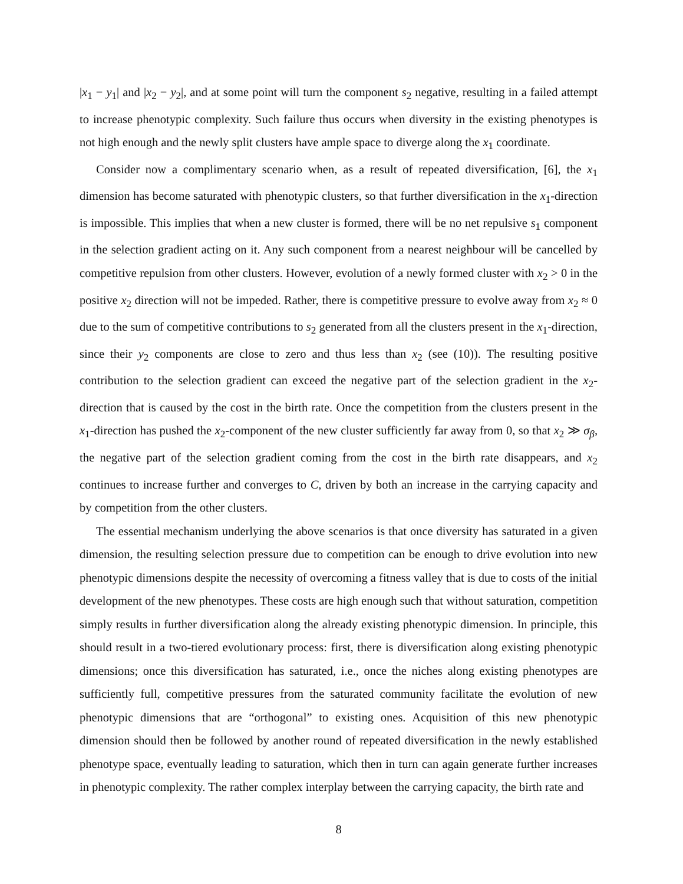|x<sub>1</sub> − y<sub>1</sub>| and |x<sub>2</sub> − y<sub>2</sub>|, and at some point will turn the component s<sub>2</sub> negative, resulting in a failed attempt to increase phenotypic complexity. Such failure thus occurs when diversity in the existing phenotypes is not high enough and the newly split clusters have ample space to diverge along the x<sub>1</sub> coordinate.
Consider now a complimentary scenario when, as a result of repeated diversification, [6], the x<sub>1</sub> dimension has become saturated with phenotypic clusters, so that further diversification in the x<sub>1</sub>-direction is impossible. This implies that when a new cluster is formed, there will be no net repulsive s<sub>1</sub> component in the selection gradient acting on it. Any such component from a nearest neighbour will be cancelled by competitive repulsion from other clusters. However, evolution of a newly formed cluster with x<sub>2</sub> > 0 in the positive x<sub>2</sub> direction will not be impeded. Rather, there is competitive pressure to evolve away from x<sub>2</sub> ≈ 0 due to the sum of competitive contributions to s<sub>2</sub> generated from all the clusters present in the x<sub>1</sub>-direction, since their y<sub>2</sub> components are close to zero and thus less than x<sub>2</sub> (see (10)). The resulting positive contribution to the selection gradient can exceed the negative part of the selection gradient in the x<sub>2</sub>-direction that is caused by the cost in the birth rate. Once the competition from the clusters present in the x<sub>1</sub>-direction has pushed the x<sub>2</sub>-component of the new cluster sufficiently far away from 0, so that x<sub>2</sub> ≫ σ<sub>β</sub>, the negative part of the selection gradient coming from the cost in the birth rate disappears, and x<sub>2</sub> continues to increase further and converges to C, driven by both an increase in the carrying capacity and by competition from the other clusters.
The essential mechanism underlying the above scenarios is that once diversity has saturated in a given dimension, the resulting selection pressure due to competition can be enough to drive evolution into new phenotypic dimensions despite the necessity of overcoming a fitness valley that is due to costs of the initial development of the new phenotypes. These costs are high enough such that without saturation, competition simply results in further diversification along the already existing phenotypic dimension. In principle, this should result in a two-tiered evolutionary process: first, there is diversification along existing phenotypic dimensions; once this diversification has saturated, i.e., once the niches along existing phenotypes are sufficiently full, competitive pressures from the saturated community facilitate the evolution of new phenotypic dimensions that are “orthogonal” to existing ones. Acquisition of this new phenotypic dimension should then be followed by another round of repeated diversification in the newly established phenotype space, eventually leading to saturation, which then in turn can again generate further increases in phenotypic complexity. The rather complex interplay between the carrying capacity, the birth rate and
8